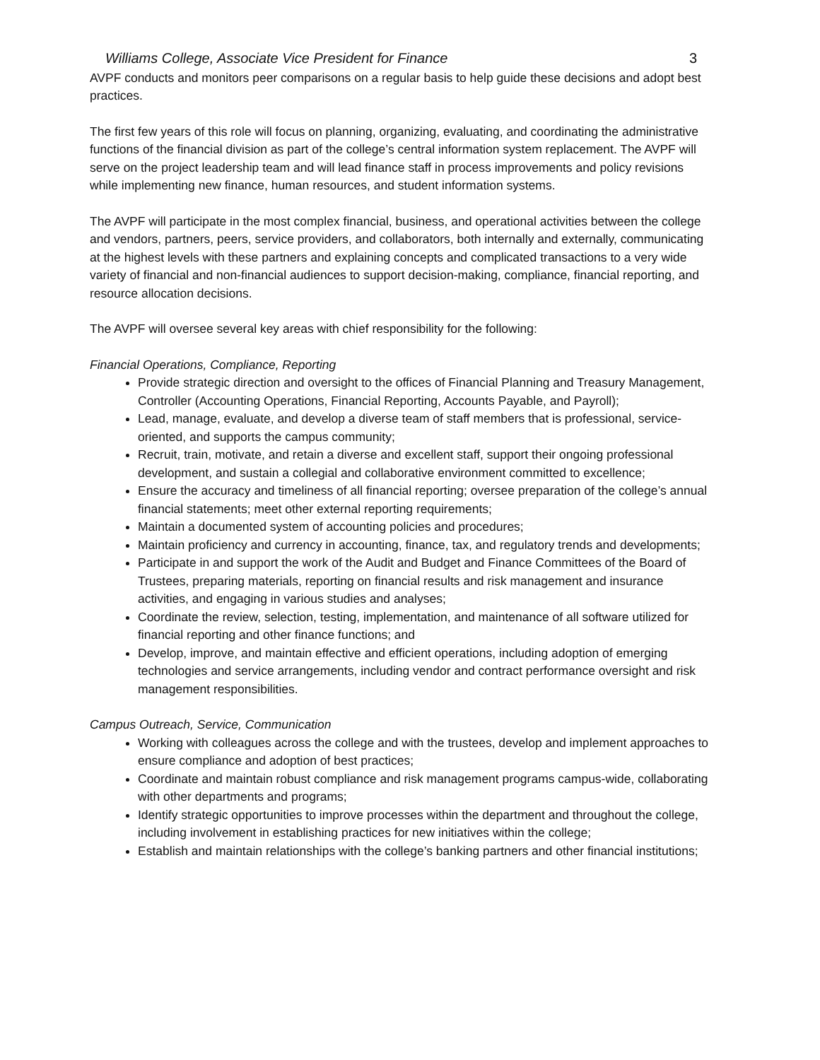Williams College, Associate Vice President for Finance 3
AVPF conducts and monitors peer comparisons on a regular basis to help guide these decisions and adopt best practices.
The first few years of this role will focus on planning, organizing, evaluating, and coordinating the administrative functions of the financial division as part of the college’s central information system replacement. The AVPF will serve on the project leadership team and will lead finance staff in process improvements and policy revisions while implementing new finance, human resources, and student information systems.
The AVPF will participate in the most complex financial, business, and operational activities between the college and vendors, partners, peers, service providers, and collaborators, both internally and externally, communicating at the highest levels with these partners and explaining concepts and complicated transactions to a very wide variety of financial and non-financial audiences to support decision-making, compliance, financial reporting, and resource allocation decisions.
The AVPF will oversee several key areas with chief responsibility for the following:
Financial Operations, Compliance, Reporting
Provide strategic direction and oversight to the offices of Financial Planning and Treasury Management, Controller (Accounting Operations, Financial Reporting, Accounts Payable, and Payroll);
Lead, manage, evaluate, and develop a diverse team of staff members that is professional, service-oriented, and supports the campus community;
Recruit, train, motivate, and retain a diverse and excellent staff, support their ongoing professional development, and sustain a collegial and collaborative environment committed to excellence;
Ensure the accuracy and timeliness of all financial reporting; oversee preparation of the college’s annual financial statements; meet other external reporting requirements;
Maintain a documented system of accounting policies and procedures;
Maintain proficiency and currency in accounting, finance, tax, and regulatory trends and developments;
Participate in and support the work of the Audit and Budget and Finance Committees of the Board of Trustees, preparing materials, reporting on financial results and risk management and insurance activities, and engaging in various studies and analyses;
Coordinate the review, selection, testing, implementation, and maintenance of all software utilized for financial reporting and other finance functions; and
Develop, improve, and maintain effective and efficient operations, including adoption of emerging technologies and service arrangements, including vendor and contract performance oversight and risk management responsibilities.
Campus Outreach, Service, Communication
Working with colleagues across the college and with the trustees, develop and implement approaches to ensure compliance and adoption of best practices;
Coordinate and maintain robust compliance and risk management programs campus-wide, collaborating with other departments and programs;
Identify strategic opportunities to improve processes within the department and throughout the college, including involvement in establishing practices for new initiatives within the college;
Establish and maintain relationships with the college’s banking partners and other financial institutions;